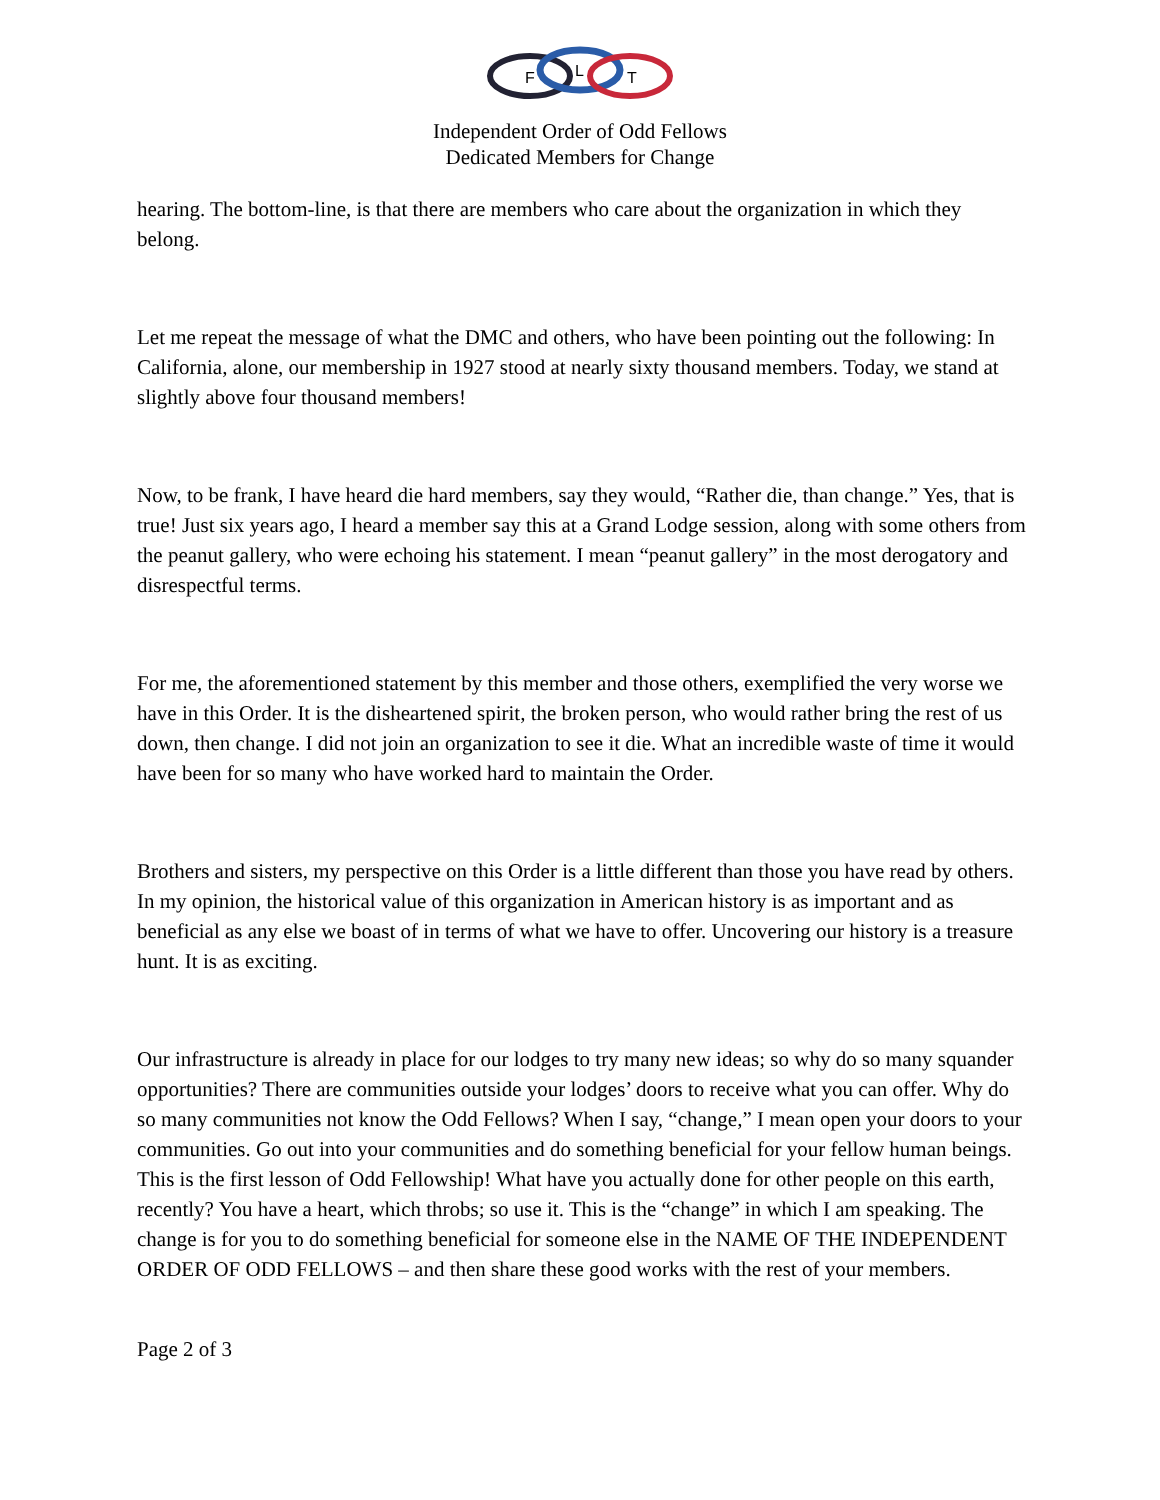F
L
T
Independent Order of Odd Fellows
Dedicated Members for Change
hearing. The bottom-line, is that there are members who care about the organization in which they belong.
Let me repeat the message of what the DMC and others, who have been pointing out the following: In California, alone, our membership in 1927 stood at nearly sixty thousand members. Today, we stand at slightly above four thousand members!
Now, to be frank, I have heard die hard members, say they would, “Rather die, than change.” Yes, that is true! Just six years ago, I heard a member say this at a Grand Lodge session, along with some others from the peanut gallery, who were echoing his statement. I mean “peanut gallery” in the most derogatory and disrespectful terms.
For me, the aforementioned statement by this member and those others, exemplified the very worse we have in this Order. It is the disheartened spirit, the broken person, who would rather bring the rest of us down, then change. I did not join an organization to see it die. What an incredible waste of time it would have been for so many who have worked hard to maintain the Order.
Brothers and sisters, my perspective on this Order is a little different than those you have read by others. In my opinion, the historical value of this organization in American history is as important and as beneficial as any else we boast of in terms of what we have to offer. Uncovering our history is a treasure hunt. It is as exciting.
Our infrastructure is already in place for our lodges to try many new ideas; so why do so many squander opportunities? There are communities outside your lodges’ doors to receive what you can offer. Why do so many communities not know the Odd Fellows? When I say, “change,” I mean open your doors to your communities. Go out into your communities and do something beneficial for your fellow human beings. This is the first lesson of Odd Fellowship! What have you actually done for other people on this earth, recently? You have a heart, which throbs; so use it. This is the “change” in which I am speaking. The change is for you to do something beneficial for someone else in the NAME OF THE INDEPENDENT ORDER OF ODD FELLOWS – and then share these good works with the rest of your members.
Page 2 of 3